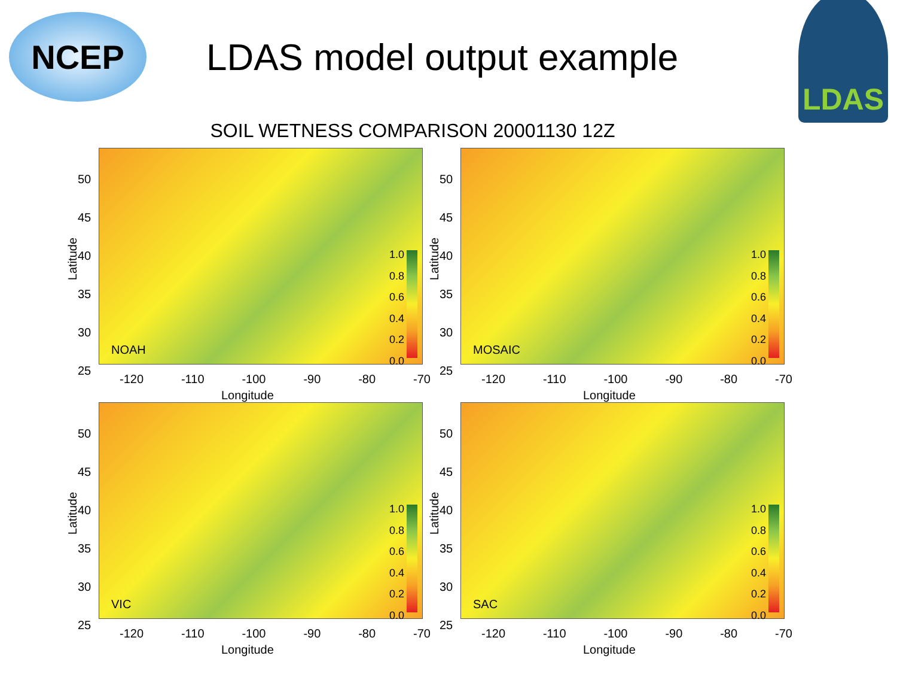NCEP
LDAS model output example
LDAS
SOIL WETNESS COMPARISON 20001130 12Z
Latitude
50
45
40
35
30
25
NOAH
1.0
0.8
0.6
0.4
0.2
0.0
-120 -110 -100 -90 -80 -70
Longitude
Latitude
50
45
40
35
30
25
MOSAIC
1.0
0.8
0.6
0.4
0.2
0.0
-120 -110 -100 -90 -80 -70
Longitude
Latitude
50
45
40
35
30
25
VIC
1.0
0.8
0.6
0.4
0.2
0.0
-120 -110 -100 -90 -80 -70
Longitude
Latitude
50
45
40
35
30
25
SAC
1.0
0.8
0.6
0.4
0.2
0.0
-120 -110 -100 -90 -80 -70
Longitude